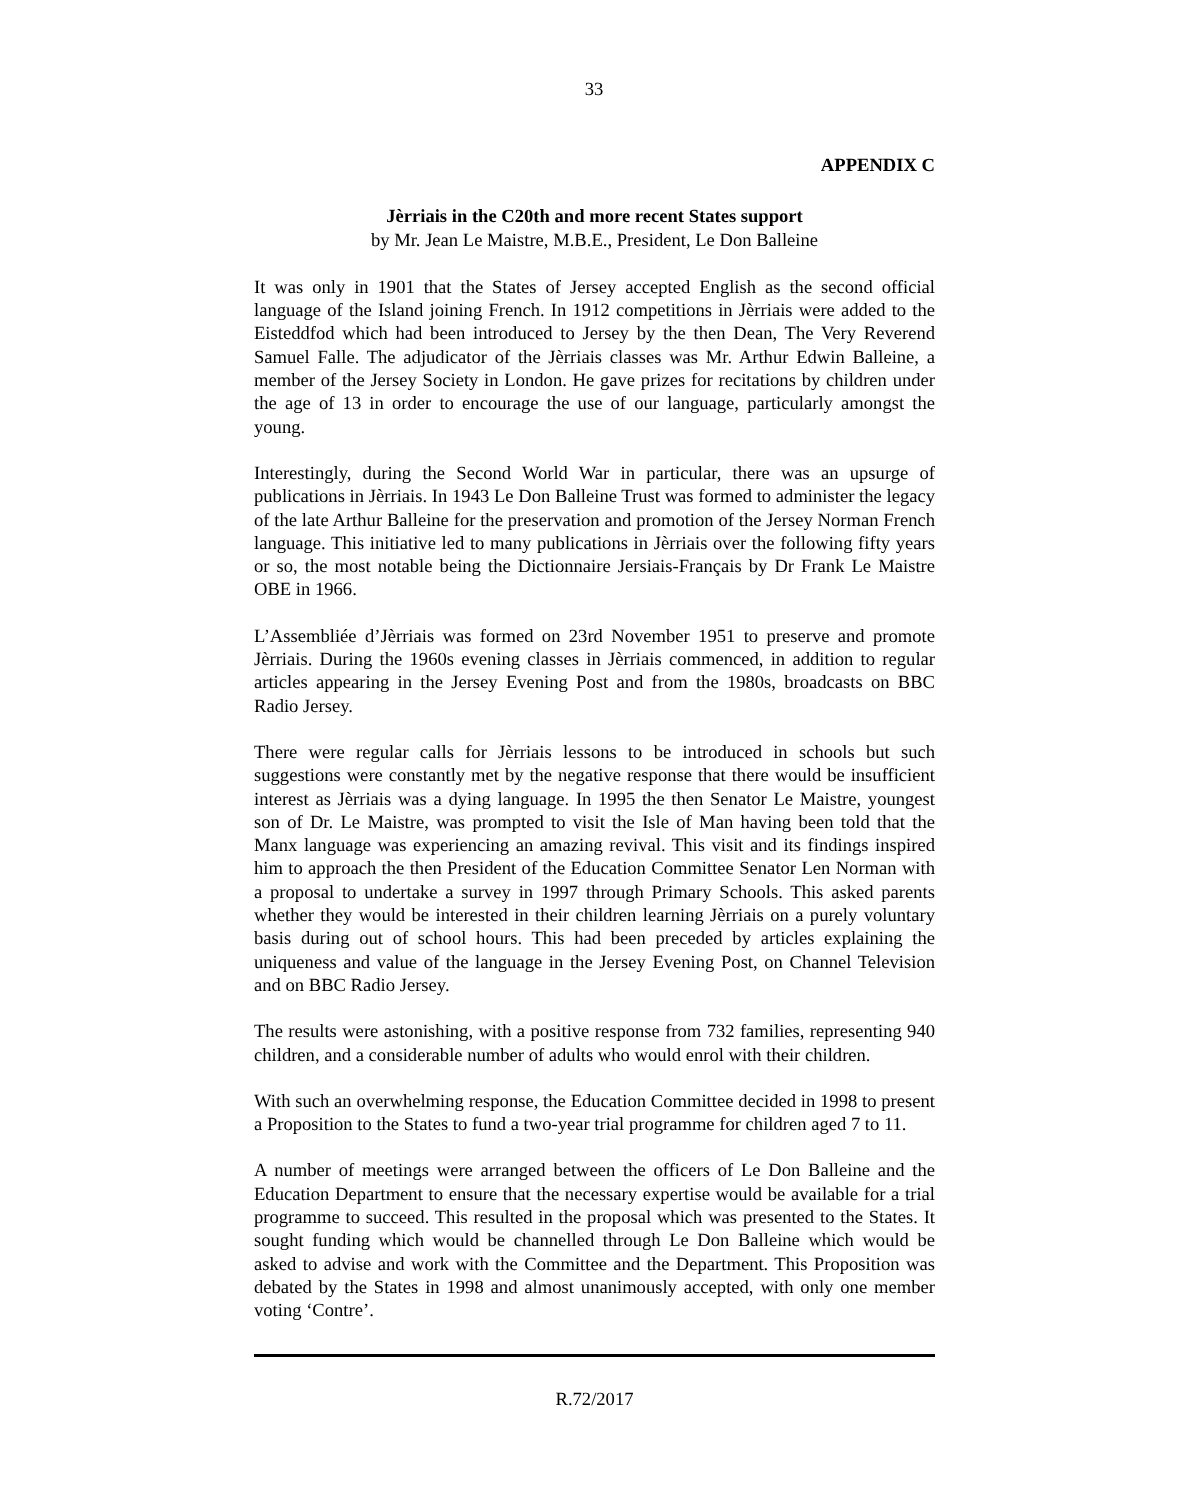33
APPENDIX C
Jèrriais in the C20th and more recent States support
by Mr. Jean Le Maistre, M.B.E., President, Le Don Balleine
It was only in 1901 that the States of Jersey accepted English as the second official language of the Island joining French. In 1912 competitions in Jèrriais were added to the Eisteddfod which had been introduced to Jersey by the then Dean, The Very Reverend Samuel Falle. The adjudicator of the Jèrriais classes was Mr. Arthur Edwin Balleine, a member of the Jersey Society in London. He gave prizes for recitations by children under the age of 13 in order to encourage the use of our language, particularly amongst the young.
Interestingly, during the Second World War in particular, there was an upsurge of publications in Jèrriais. In 1943 Le Don Balleine Trust was formed to administer the legacy of the late Arthur Balleine for the preservation and promotion of the Jersey Norman French language. This initiative led to many publications in Jèrriais over the following fifty years or so, the most notable being the Dictionnaire Jersiais-Français by Dr Frank Le Maistre OBE in 1966.
L’Assembliée d’Jèrriais was formed on 23rd November 1951 to preserve and promote Jèrriais. During the 1960s evening classes in Jèrriais commenced, in addition to regular articles appearing in the Jersey Evening Post and from the 1980s, broadcasts on BBC Radio Jersey.
There were regular calls for Jèrriais lessons to be introduced in schools but such suggestions were constantly met by the negative response that there would be insufficient interest as Jèrriais was a dying language. In 1995 the then Senator Le Maistre, youngest son of Dr. Le Maistre, was prompted to visit the Isle of Man having been told that the Manx language was experiencing an amazing revival. This visit and its findings inspired him to approach the then President of the Education Committee Senator Len Norman with a proposal to undertake a survey in 1997 through Primary Schools. This asked parents whether they would be interested in their children learning Jèrriais on a purely voluntary basis during out of school hours. This had been preceded by articles explaining the uniqueness and value of the language in the Jersey Evening Post, on Channel Television and on BBC Radio Jersey.
The results were astonishing, with a positive response from 732 families, representing 940 children, and a considerable number of adults who would enrol with their children.
With such an overwhelming response, the Education Committee decided in 1998 to present a Proposition to the States to fund a two-year trial programme for children aged 7 to 11.
A number of meetings were arranged between the officers of Le Don Balleine and the Education Department to ensure that the necessary expertise would be available for a trial programme to succeed. This resulted in the proposal which was presented to the States. It sought funding which would be channelled through Le Don Balleine which would be asked to advise and work with the Committee and the Department. This Proposition was debated by the States in 1998 and almost unanimously accepted, with only one member voting ‘Contre’.
R.72/2017